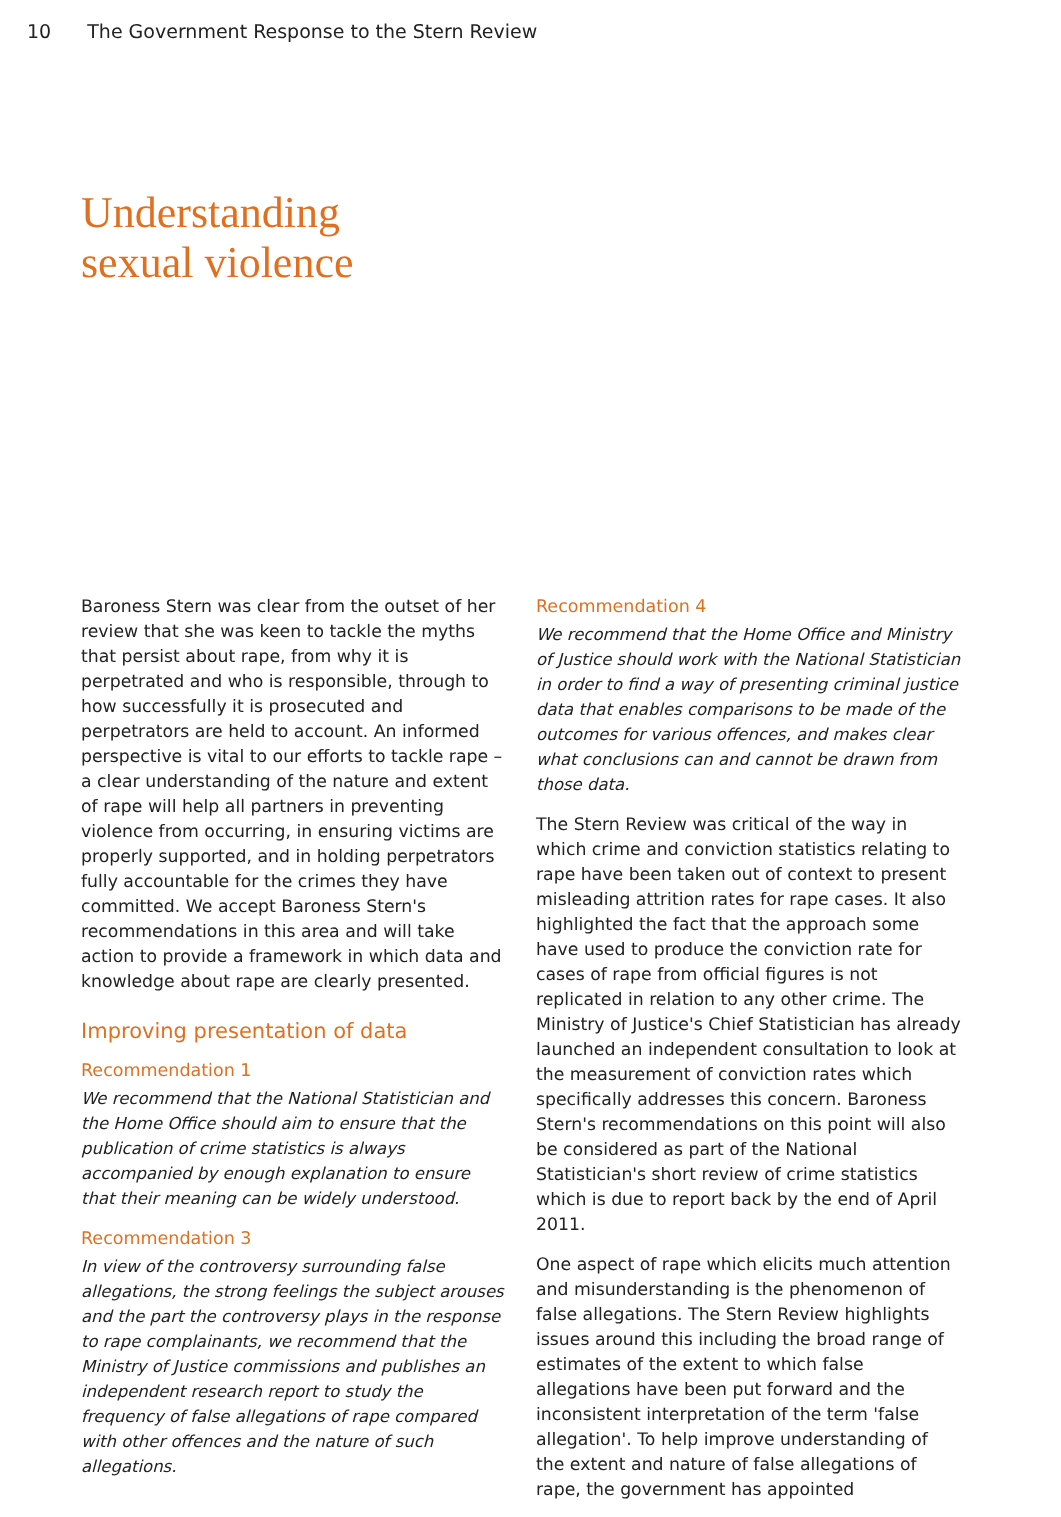10 The Government Response to the Stern Review
Understanding
sexual violence
Baroness Stern was clear from the outset of her review that she was keen to tackle the myths that persist about rape, from why it is perpetrated and who is responsible, through to how successfully it is prosecuted and perpetrators are held to account. An informed perspective is vital to our efforts to tackle rape – a clear understanding of the nature and extent of rape will help all partners in preventing violence from occurring, in ensuring victims are properly supported, and in holding perpetrators fully accountable for the crimes they have committed. We accept Baroness Stern's recommendations in this area and will take action to provide a framework in which data and knowledge about rape are clearly presented.
Improving presentation of data
Recommendation 1
We recommend that the National Statistician and the Home Office should aim to ensure that the publication of crime statistics is always accompanied by enough explanation to ensure that their meaning can be widely understood.
Recommendation 3
In view of the controversy surrounding false allegations, the strong feelings the subject arouses and the part the controversy plays in the response to rape complainants, we recommend that the Ministry of Justice commissions and publishes an independent research report to study the frequency of false allegations of rape compared with other offences and the nature of such allegations.
Recommendation 4
We recommend that the Home Office and Ministry of Justice should work with the National Statistician in order to find a way of presenting criminal justice data that enables comparisons to be made of the outcomes for various offences, and makes clear what conclusions can and cannot be drawn from those data.
The Stern Review was critical of the way in which crime and conviction statistics relating to rape have been taken out of context to present misleading attrition rates for rape cases. It also highlighted the fact that the approach some have used to produce the conviction rate for cases of rape from official figures is not replicated in relation to any other crime. The Ministry of Justice's Chief Statistician has already launched an independent consultation to look at the measurement of conviction rates which specifically addresses this concern. Baroness Stern's recommendations on this point will also be considered as part of the National Statistician's short review of crime statistics which is due to report back by the end of April 2011.
One aspect of rape which elicits much attention and misunderstanding is the phenomenon of false allegations. The Stern Review highlights issues around this including the broad range of estimates of the extent to which false allegations have been put forward and the inconsistent interpretation of the term 'false allegation'. To help improve understanding of the extent and nature of false allegations of rape, the government has appointed